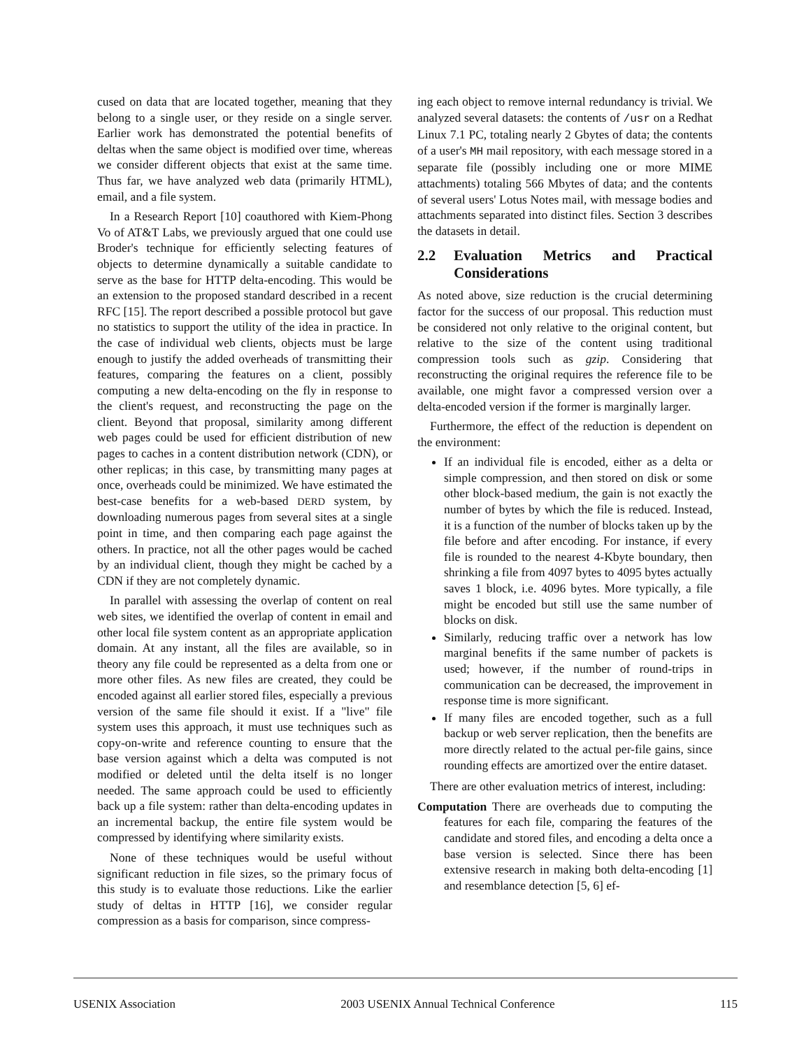cused on data that are located together, meaning that they belong to a single user, or they reside on a single server. Earlier work has demonstrated the potential benefits of deltas when the same object is modified over time, whereas we consider different objects that exist at the same time. Thus far, we have analyzed web data (primarily HTML), email, and a file system.
In a Research Report [10] coauthored with Kiem-Phong Vo of AT&T Labs, we previously argued that one could use Broder's technique for efficiently selecting features of objects to determine dynamically a suitable candidate to serve as the base for HTTP delta-encoding. This would be an extension to the proposed standard described in a recent RFC [15]. The report described a possible protocol but gave no statistics to support the utility of the idea in practice. In the case of individual web clients, objects must be large enough to justify the added overheads of transmitting their features, comparing the features on a client, possibly computing a new delta-encoding on the fly in response to the client's request, and reconstructing the page on the client. Beyond that proposal, similarity among different web pages could be used for efficient distribution of new pages to caches in a content distribution network (CDN), or other replicas; in this case, by transmitting many pages at once, overheads could be minimized. We have estimated the best-case benefits for a web-based DERD system, by downloading numerous pages from several sites at a single point in time, and then comparing each page against the others. In practice, not all the other pages would be cached by an individual client, though they might be cached by a CDN if they are not completely dynamic.
In parallel with assessing the overlap of content on real web sites, we identified the overlap of content in email and other local file system content as an appropriate application domain. At any instant, all the files are available, so in theory any file could be represented as a delta from one or more other files. As new files are created, they could be encoded against all earlier stored files, especially a previous version of the same file should it exist. If a "live" file system uses this approach, it must use techniques such as copy-on-write and reference counting to ensure that the base version against which a delta was computed is not modified or deleted until the delta itself is no longer needed. The same approach could be used to efficiently back up a file system: rather than delta-encoding updates in an incremental backup, the entire file system would be compressed by identifying where similarity exists.
None of these techniques would be useful without significant reduction in file sizes, so the primary focus of this study is to evaluate those reductions. Like the earlier study of deltas in HTTP [16], we consider regular compression as a basis for comparison, since compress-
ing each object to remove internal redundancy is trivial. We analyzed several datasets: the contents of /usr on a Redhat Linux 7.1 PC, totaling nearly 2 Gbytes of data; the contents of a user's MH mail repository, with each message stored in a separate file (possibly including one or more MIME attachments) totaling 566 Mbytes of data; and the contents of several users' Lotus Notes mail, with message bodies and attachments separated into distinct files. Section 3 describes the datasets in detail.
2.2 Evaluation Metrics and Practical Considerations
As noted above, size reduction is the crucial determining factor for the success of our proposal. This reduction must be considered not only relative to the original content, but relative to the size of the content using traditional compression tools such as gzip. Considering that reconstructing the original requires the reference file to be available, one might favor a compressed version over a delta-encoded version if the former is marginally larger.
Furthermore, the effect of the reduction is dependent on the environment:
If an individual file is encoded, either as a delta or simple compression, and then stored on disk or some other block-based medium, the gain is not exactly the number of bytes by which the file is reduced. Instead, it is a function of the number of blocks taken up by the file before and after encoding. For instance, if every file is rounded to the nearest 4-Kbyte boundary, then shrinking a file from 4097 bytes to 4095 bytes actually saves 1 block, i.e. 4096 bytes. More typically, a file might be encoded but still use the same number of blocks on disk.
Similarly, reducing traffic over a network has low marginal benefits if the same number of packets is used; however, if the number of round-trips in communication can be decreased, the improvement in response time is more significant.
If many files are encoded together, such as a full backup or web server replication, then the benefits are more directly related to the actual per-file gains, since rounding effects are amortized over the entire dataset.
There are other evaluation metrics of interest, including:
Computation There are overheads due to computing the features for each file, comparing the features of the candidate and stored files, and encoding a delta once a base version is selected. Since there has been extensive research in making both delta-encoding [1] and resemblance detection [5, 6] ef-
USENIX Association 2003 USENIX Annual Technical Conference 115